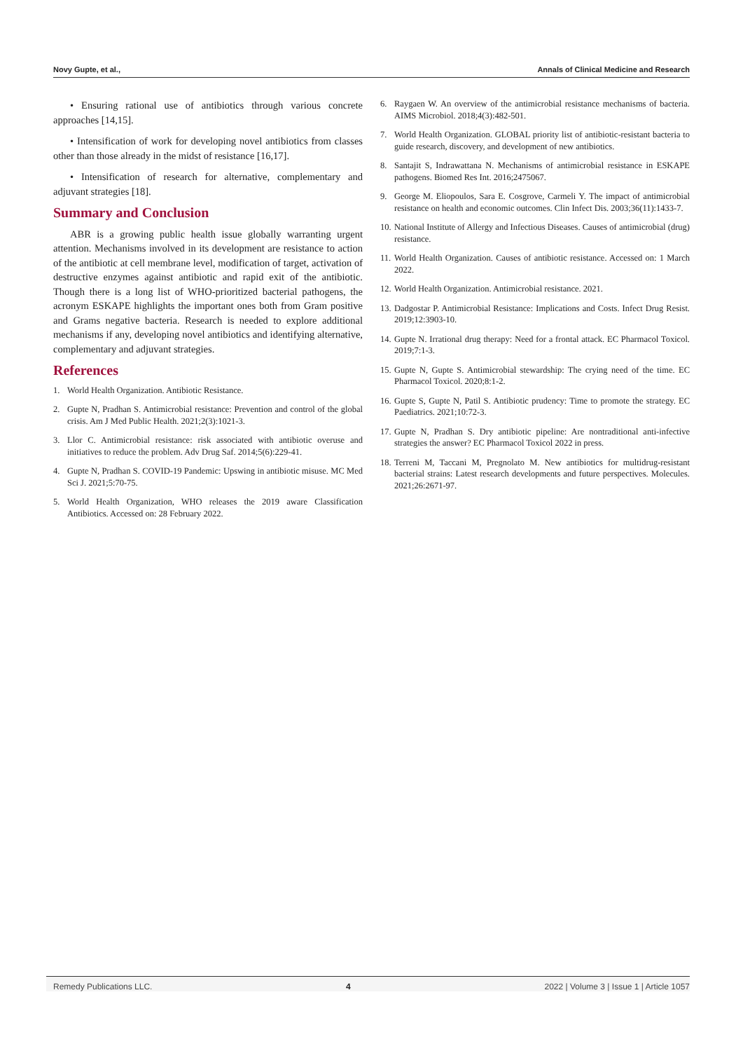Novy Gupte, et al., Annals of Clinical Medicine and Research
• Ensuring rational use of antibiotics through various concrete approaches [14,15].
• Intensification of work for developing novel antibiotics from classes other than those already in the midst of resistance [16,17].
• Intensification of research for alternative, complementary and adjuvant strategies [18].
Summary and Conclusion
ABR is a growing public health issue globally warranting urgent attention. Mechanisms involved in its development are resistance to action of the antibiotic at cell membrane level, modification of target, activation of destructive enzymes against antibiotic and rapid exit of the antibiotic. Though there is a long list of WHO-prioritized bacterial pathogens, the acronym ESKAPE highlights the important ones both from Gram positive and Grams negative bacteria. Research is needed to explore additional mechanisms if any, developing novel antibiotics and identifying alternative, complementary and adjuvant strategies.
References
1. World Health Organization. Antibiotic Resistance.
2. Gupte N, Pradhan S. Antimicrobial resistance: Prevention and control of the global crisis. Am J Med Public Health. 2021;2(3):1021-3.
3. Llor C. Antimicrobial resistance: risk associated with antibiotic overuse and initiatives to reduce the problem. Adv Drug Saf. 2014;5(6):229-41.
4. Gupte N, Pradhan S. COVID-19 Pandemic: Upswing in antibiotic misuse. MC Med Sci J. 2021;5:70-75.
5. World Health Organization, WHO releases the 2019 aware Classification Antibiotics. Accessed on: 28 February 2022.
6. Raygaen W. An overview of the antimicrobial resistance mechanisms of bacteria. AIMS Microbiol. 2018;4(3):482-501.
7. World Health Organization. GLOBAL priority list of antibiotic-resistant bacteria to guide research, discovery, and development of new antibiotics.
8. Santajit S, Indrawattana N. Mechanisms of antimicrobial resistance in ESKAPE pathogens. Biomed Res Int. 2016;2475067.
9. George M. Eliopoulos, Sara E. Cosgrove, Carmeli Y. The impact of antimicrobial resistance on health and economic outcomes. Clin Infect Dis. 2003;36(11):1433-7.
10. National Institute of Allergy and Infectious Diseases. Causes of antimicrobial (drug) resistance.
11. World Health Organization. Causes of antibiotic resistance. Accessed on: 1 March 2022.
12. World Health Organization. Antimicrobial resistance. 2021.
13. Dadgostar P. Antimicrobial Resistance: Implications and Costs. Infect Drug Resist. 2019;12:3903-10.
14. Gupte N. Irrational drug therapy: Need for a frontal attack. EC Pharmacol Toxicol. 2019;7:1-3.
15. Gupte N, Gupte S. Antimicrobial stewardship: The crying need of the time. EC Pharmacol Toxicol. 2020;8:1-2.
16. Gupte S, Gupte N, Patil S. Antibiotic prudency: Time to promote the strategy. EC Paediatrics. 2021;10:72-3.
17. Gupte N, Pradhan S. Dry antibiotic pipeline: Are nontraditional anti-infective strategies the answer? EC Pharmacol Toxicol 2022 in press.
18. Terreni M, Taccani M, Pregnolato M. New antibiotics for multidrug-resistant bacterial strains: Latest research developments and future perspectives. Molecules. 2021;26:2671-97.
Remedy Publications LLC. 4 2022 | Volume 3 | Issue 1 | Article 1057